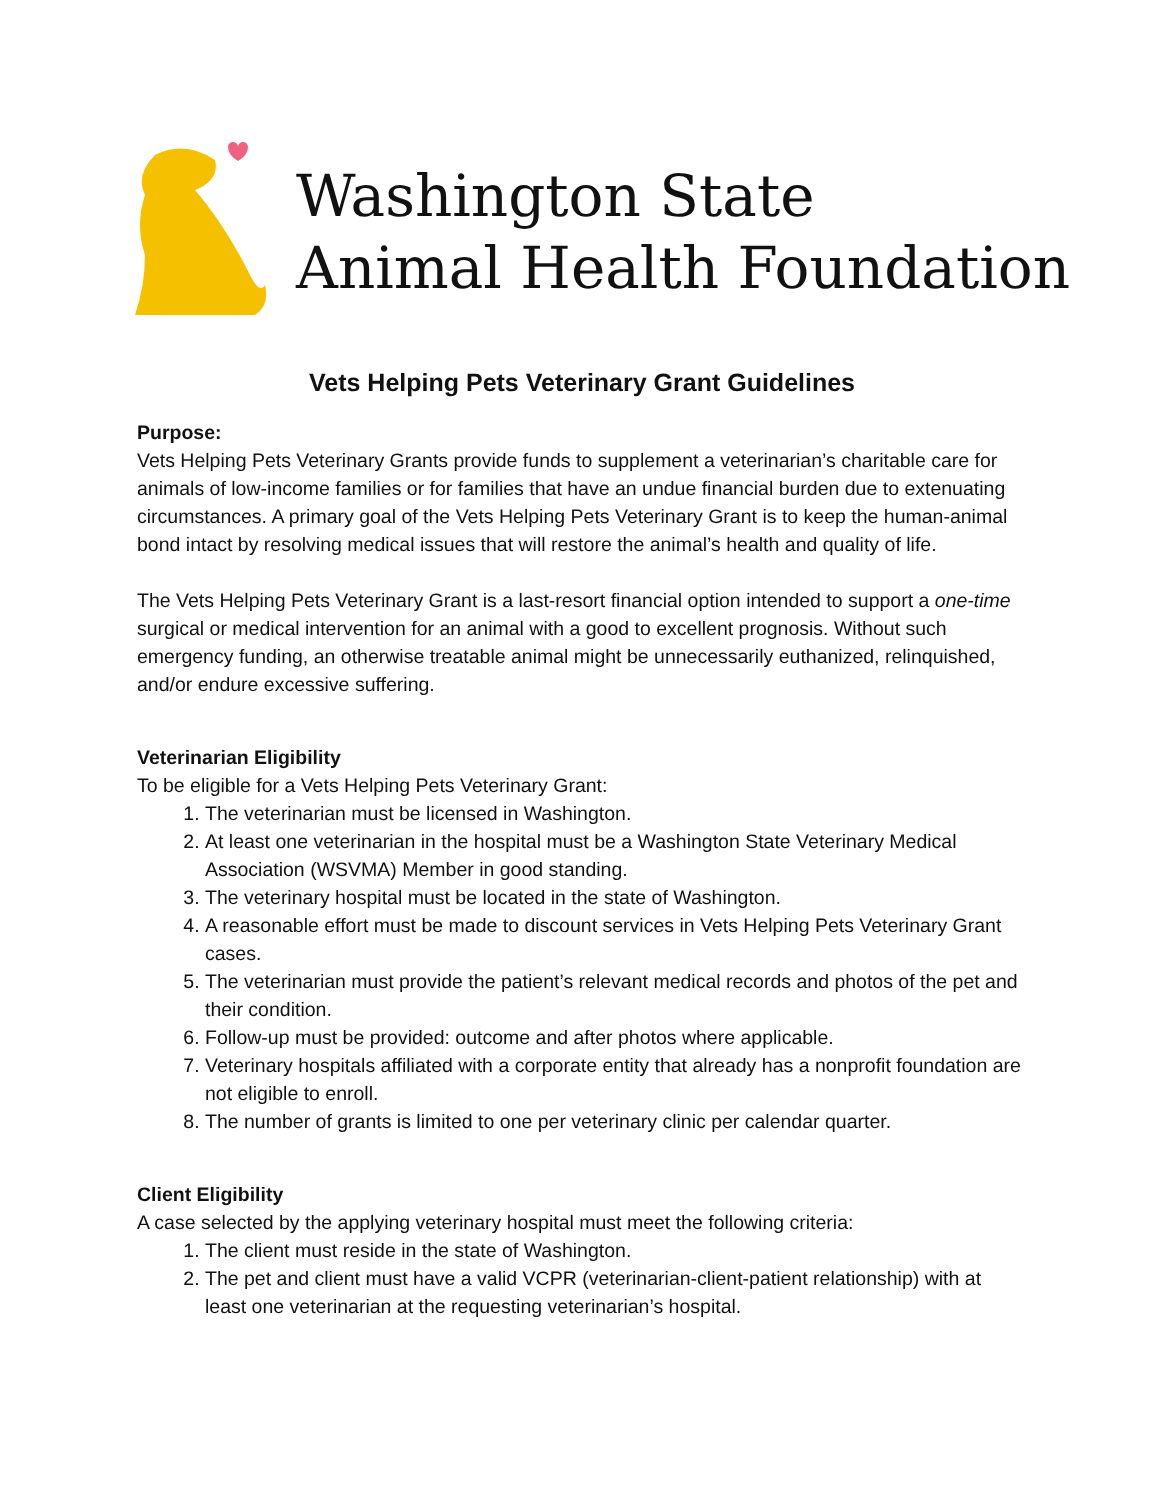Washington State
Animal Health Foundation
Vets Helping Pets Veterinary Grant Guidelines
Purpose:
Vets Helping Pets Veterinary Grants provide funds to supplement a veterinarian’s charitable care for animals of low-income families or for families that have an undue financial burden due to extenuating circumstances. A primary goal of the Vets Helping Pets Veterinary Grant is to keep the human-animal bond intact by resolving medical issues that will restore the animal’s health and quality of life.
The Vets Helping Pets Veterinary Grant is a last-resort financial option intended to support a one-time surgical or medical intervention for an animal with a good to excellent prognosis. Without such emergency funding, an otherwise treatable animal might be unnecessarily euthanized, relinquished, and/or endure excessive suffering.
Veterinarian Eligibility
To be eligible for a Vets Helping Pets Veterinary Grant:
1. The veterinarian must be licensed in Washington.
2. At least one veterinarian in the hospital must be a Washington State Veterinary Medical Association (WSVMA) Member in good standing.
3. The veterinary hospital must be located in the state of Washington.
4. A reasonable effort must be made to discount services in Vets Helping Pets Veterinary Grant cases.
5. The veterinarian must provide the patient’s relevant medical records and photos of the pet and their condition.
6. Follow-up must be provided: outcome and after photos where applicable.
7. Veterinary hospitals affiliated with a corporate entity that already has a nonprofit foundation are not eligible to enroll.
8. The number of grants is limited to one per veterinary clinic per calendar quarter.
Client Eligibility
A case selected by the applying veterinary hospital must meet the following criteria:
1. The client must reside in the state of Washington.
2. The pet and client must have a valid VCPR (veterinarian-client-patient relationship) with at least one veterinarian at the requesting veterinarian’s hospital.